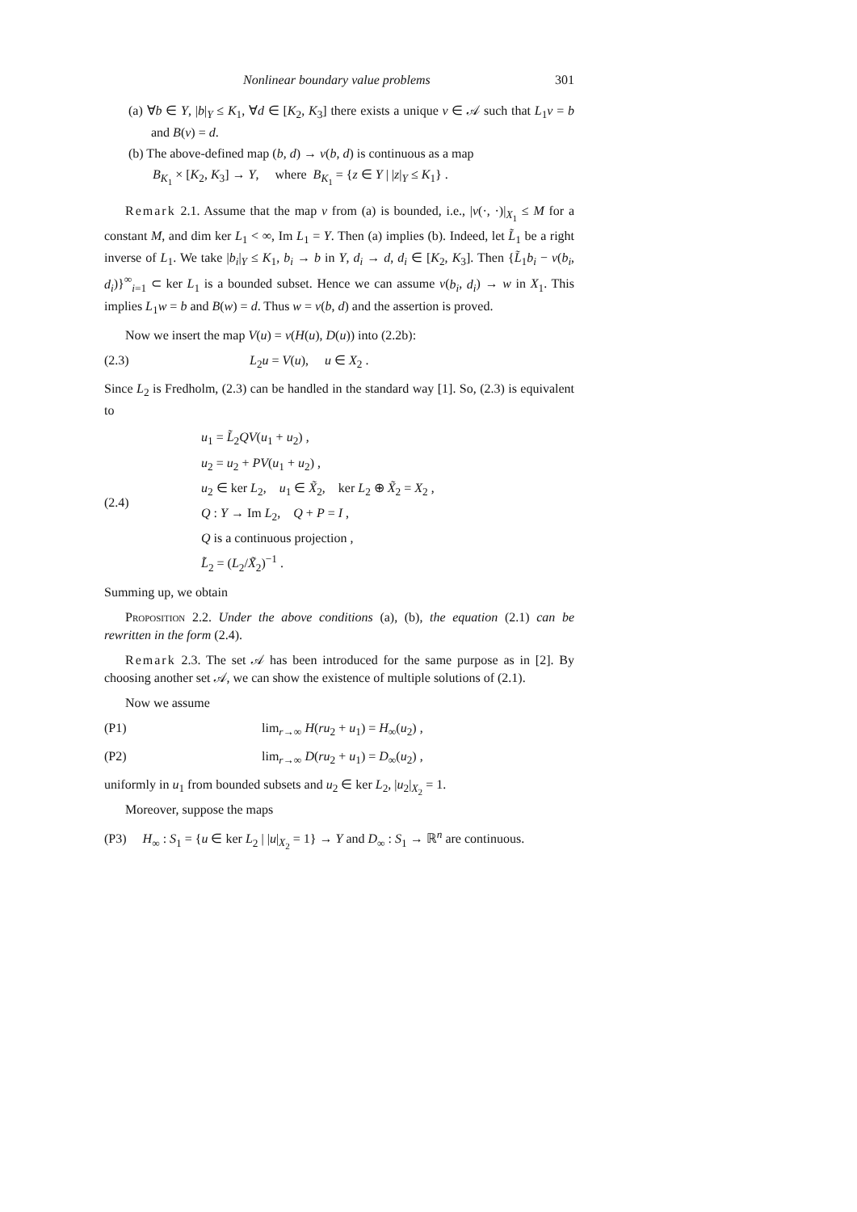Nonlinear boundary value problems 301
(a) ∀b ∈ Y, |b|<sub>Y</sub> ≤ K<sub>1</sub>, ∀d ∈ [K<sub>2</sub>, K<sub>3</sub>] there exists a unique v ∈ 𝒜 such that L<sub>1</sub>v = b and B(v) = d.
(b) The above-defined map (b, d) → v(b, d) is continuous as a map
B<sub>K<sub>1</sub></sub> × [K<sub>2</sub>, K<sub>3</sub>] → Y, where B<sub>K<sub>1</sub></sub> = {z ∈ Y | |z|<sub>Y</sub> ≤ K<sub>1</sub>} .
Remark 2.1. Assume that the map v from (a) is bounded, i.e., |v(·, ·)|<sub>X<sub>1</sub></sub> ≤ M for a constant M, and dim ker L<sub>1</sub> < ∞, Im L<sub>1</sub> = Y. Then (a) implies (b). Indeed, let L̃<sub>1</sub> be a right inverse of L<sub>1</sub>. We take |b<sub>i</sub>|<sub>Y</sub> ≤ K<sub>1</sub>, b<sub>i</sub> → b in Y, d<sub>i</sub> → d, d<sub>i</sub> ∈ [K<sub>2</sub>, K<sub>3</sub>]. Then {L̃<sub>1</sub>b<sub>i</sub> − v(b<sub>i</sub>, d<sub>i</sub>)}<sup>∞</sup><sub>i=1</sub> ⊂ ker L<sub>1</sub> is a bounded subset. Hence we can assume v(b<sub>i</sub>, d<sub>i</sub>) → w in X<sub>1</sub>. This implies L<sub>1</sub>w = b and B(w) = d. Thus w = v(b, d) and the assertion is proved.
Now we insert the map V(u) = v(H(u), D(u)) into (2.2b):
(2.3) L<sub>2</sub>u = V(u), u ∈ X<sub>2</sub> .
Since L<sub>2</sub> is Fredholm, (2.3) can be handled in the standard way [1]. So, (2.3) is equivalent to
(2.4)
u<sub>1</sub> = L̃<sub>2</sub>QV(u<sub>1</sub> + u<sub>2</sub>) ,
u<sub>2</sub> = u<sub>2</sub> + PV(u<sub>1</sub> + u<sub>2</sub>) ,
u<sub>2</sub> ∈ ker L<sub>2</sub>, u<sub>1</sub> ∈ X̃<sub>2</sub>, ker L<sub>2</sub> ⊕ X̃<sub>2</sub> = X<sub>2</sub> ,
Q : Y → Im L<sub>2</sub>, Q + P = I ,
Q is a continuous projection ,
L̃<sub>2</sub> = (L<sub>2</sub>/X̃<sub>2</sub>)<sup>−1</sup> .
Summing up, we obtain
Proposition 2.2. Under the above conditions (a), (b), the equation (2.1) can be rewritten in the form (2.4).
Remark 2.3. The set 𝒜 has been introduced for the same purpose as in [2]. By choosing another set 𝒜, we can show the existence of multiple solutions of (2.1).
Now we assume
(P1) lim<sub>r→∞</sub> H(ru<sub>2</sub> + u<sub>1</sub>) = H<sub>∞</sub>(u<sub>2</sub>) ,
(P2) lim<sub>r→∞</sub> D(ru<sub>2</sub> + u<sub>1</sub>) = D<sub>∞</sub>(u<sub>2</sub>) ,
uniformly in u<sub>1</sub> from bounded subsets and u<sub>2</sub> ∈ ker L<sub>2</sub>, |u<sub>2</sub>|<sub>X<sub>2</sub></sub> = 1.
Moreover, suppose the maps
(P3) H<sub>∞</sub> : S<sub>1</sub> = {u ∈ ker L<sub>2</sub> | |u|<sub>X<sub>2</sub></sub> = 1} → Y and D<sub>∞</sub> : S<sub>1</sub> → ℝ<sup>n</sup> are continuous.